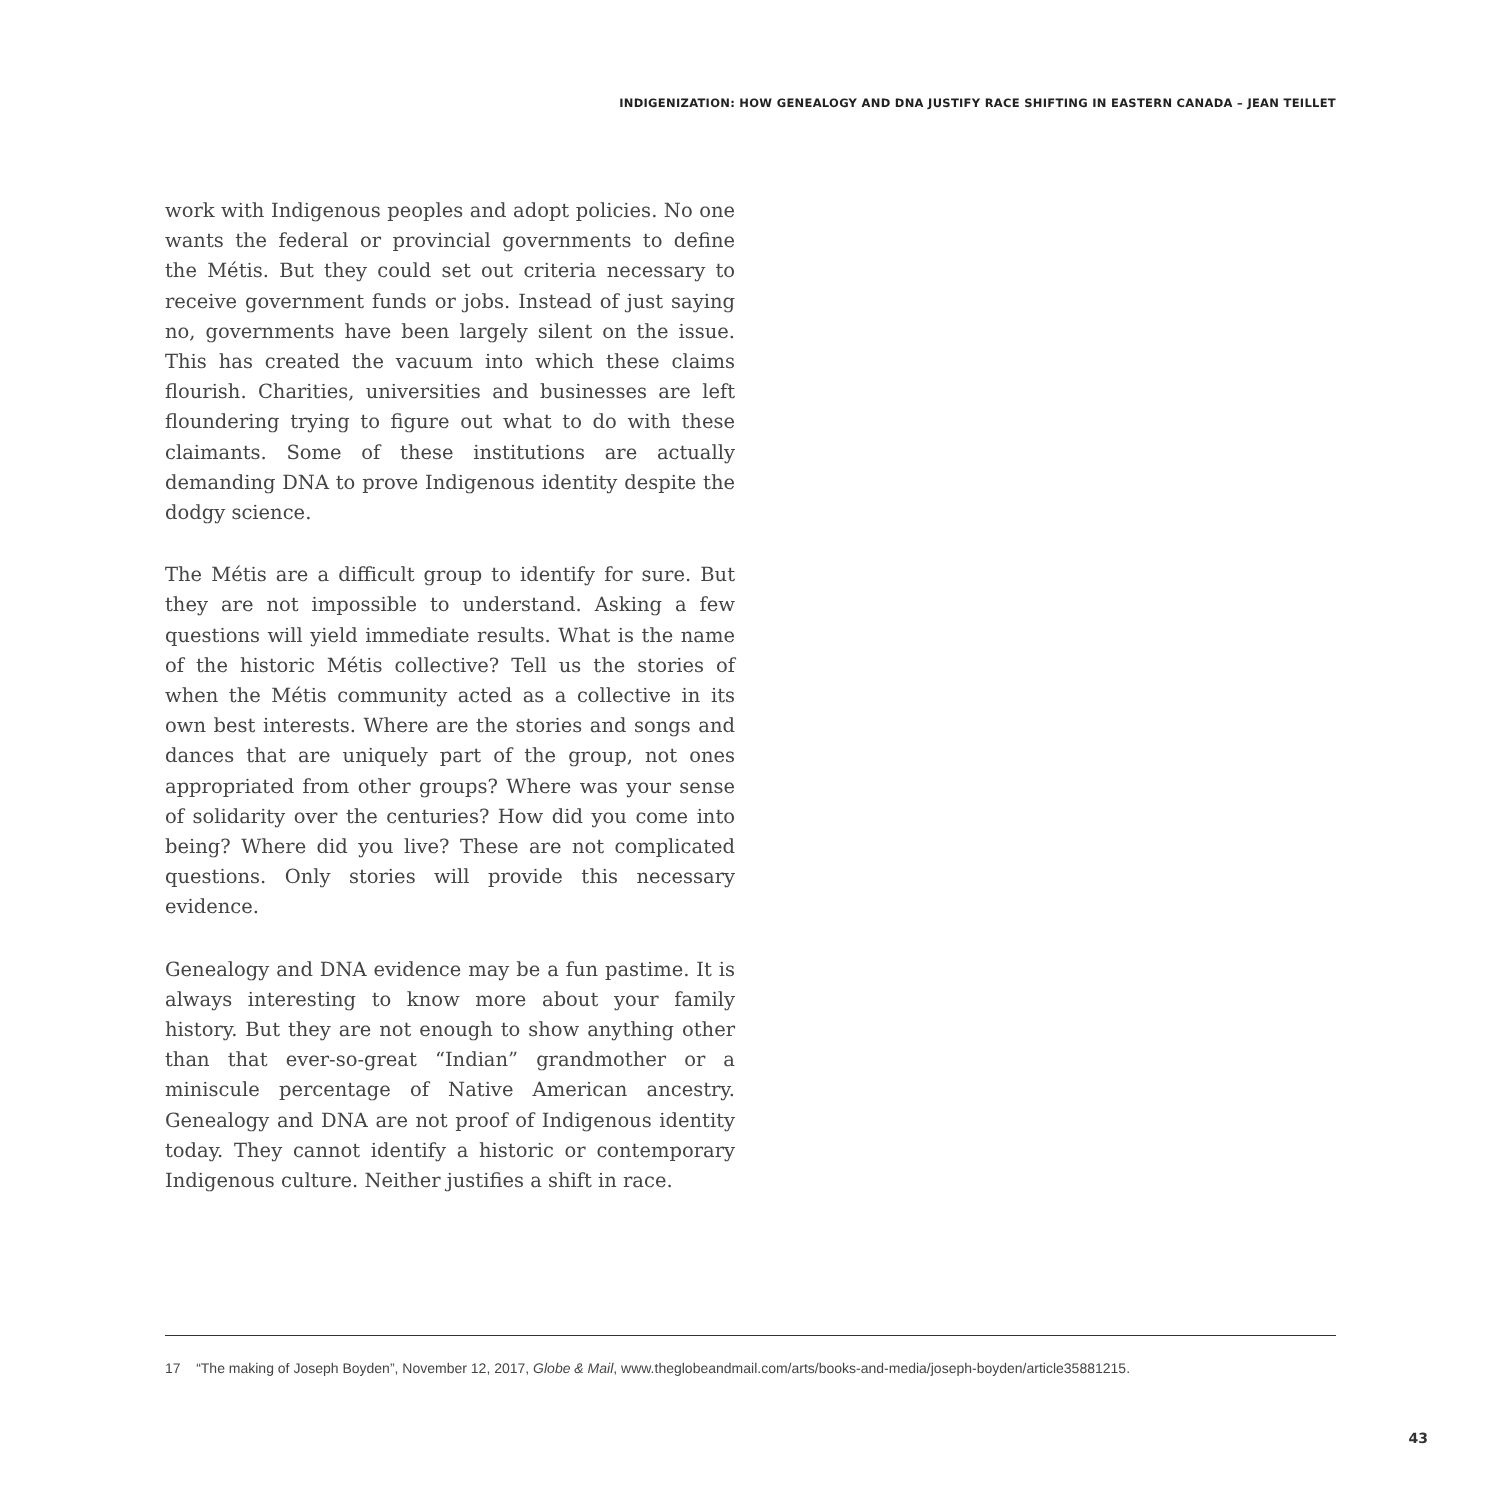INDIGENIZATION: HOW GENEALOGY AND DNA JUSTIFY RACE SHIFTING IN EASTERN CANADA – JEAN TEILLET
work with Indigenous peoples and adopt policies. No one wants the federal or provincial governments to define the Métis. But they could set out criteria necessary to receive government funds or jobs. Instead of just saying no, governments have been largely silent on the issue. This has created the vacuum into which these claims flourish. Charities, universities and businesses are left floundering trying to figure out what to do with these claimants. Some of these institutions are actually demanding DNA to prove Indigenous identity despite the dodgy science.
The Métis are a difficult group to identify for sure. But they are not impossible to understand. Asking a few questions will yield immediate results. What is the name of the historic Métis collective? Tell us the stories of when the Métis community acted as a collective in its own best interests. Where are the stories and songs and dances that are uniquely part of the group, not ones appropriated from other groups? Where was your sense of solidarity over the centuries? How did you come into being? Where did you live? These are not complicated questions. Only stories will provide this necessary evidence.
Genealogy and DNA evidence may be a fun pastime. It is always interesting to know more about your family history. But they are not enough to show anything other than that ever-so-great “Indian” grandmother or a miniscule percentage of Native American ancestry. Genealogy and DNA are not proof of Indigenous identity today. They cannot identify a historic or contemporary Indigenous culture. Neither justifies a shift in race.
17 “The making of Joseph Boyden”, November 12, 2017, Globe & Mail, www.theglobeandmail.com/arts/books-and-media/joseph-boyden/article35881215.
43